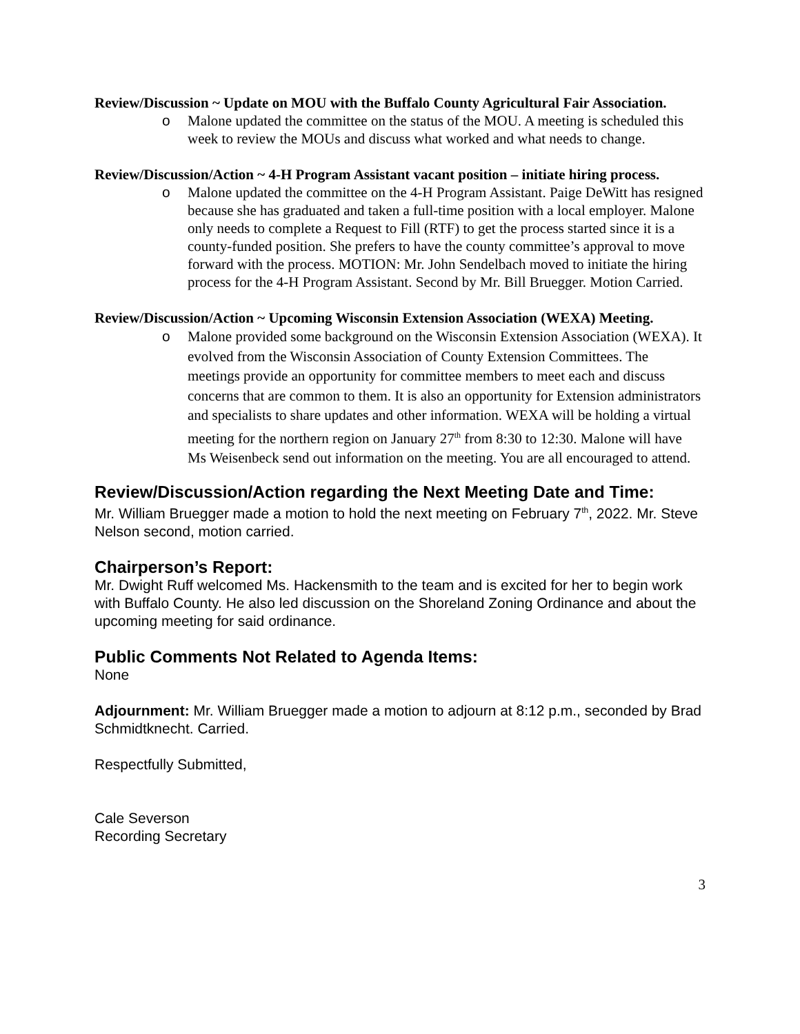Review/Discussion ~ Update on MOU with the Buffalo County Agricultural Fair Association.
o Malone updated the committee on the status of the MOU. A meeting is scheduled this week to review the MOUs and discuss what worked and what needs to change.
Review/Discussion/Action ~ 4-H Program Assistant vacant position – initiate hiring process.
o Malone updated the committee on the 4-H Program Assistant. Paige DeWitt has resigned because she has graduated and taken a full-time position with a local employer. Malone only needs to complete a Request to Fill (RTF) to get the process started since it is a county-funded position. She prefers to have the county committee’s approval to move forward with the process. MOTION: Mr. John Sendelbach moved to initiate the hiring process for the 4-H Program Assistant. Second by Mr. Bill Bruegger. Motion Carried.
Review/Discussion/Action ~ Upcoming Wisconsin Extension Association (WEXA) Meeting.
o Malone provided some background on the Wisconsin Extension Association (WEXA). It evolved from the Wisconsin Association of County Extension Committees. The meetings provide an opportunity for committee members to meet each and discuss concerns that are common to them. It is also an opportunity for Extension administrators and specialists to share updates and other information. WEXA will be holding a virtual meeting for the northern region on January 27<sup>th</sup> from 8:30 to 12:30. Malone will have Ms Weisenbeck send out information on the meeting. You are all encouraged to attend.
Review/Discussion/Action regarding the Next Meeting Date and Time:
Mr. William Bruegger made a motion to hold the next meeting on February 7<sup>th</sup>, 2022. Mr. Steve Nelson second, motion carried.
Chairperson’s Report:
Mr. Dwight Ruff welcomed Ms. Hackensmith to the team and is excited for her to begin work with Buffalo County. He also led discussion on the Shoreland Zoning Ordinance and about the upcoming meeting for said ordinance.
Public Comments Not Related to Agenda Items:
None
Adjournment: Mr. William Bruegger made a motion to adjourn at 8:12 p.m., seconded by Brad Schmidtknecht. Carried.
Respectfully Submitted,
Cale Severson
Recording Secretary
3